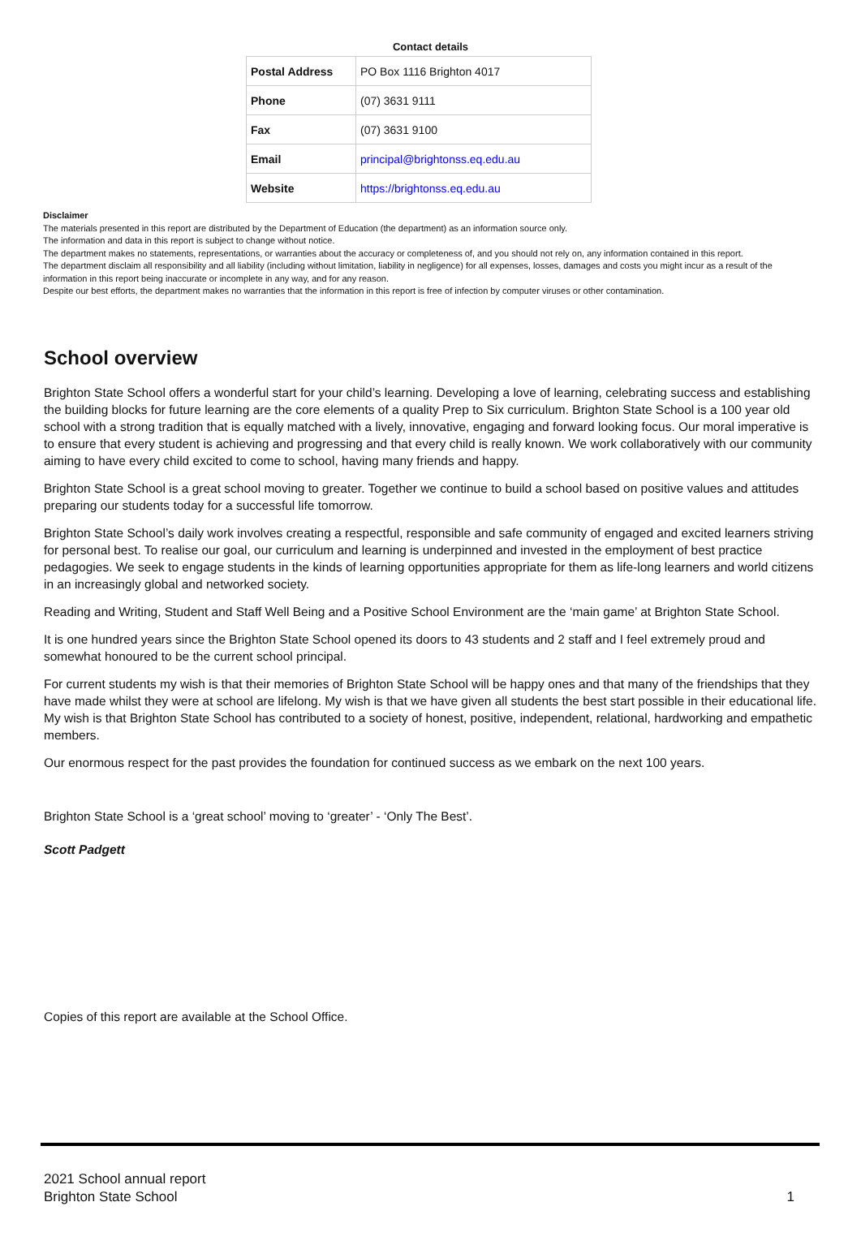Contact details
| Postal Address | PO Box 1116 Brighton 4017 |
| Phone | (07) 3631 9111 |
| Fax | (07) 3631 9100 |
| Email | principal@brightonss.eq.edu.au |
| Website | https://brightonss.eq.edu.au |
Disclaimer
The materials presented in this report are distributed by the Department of Education (the department) as an information source only.
The information and data in this report is subject to change without notice.
The department makes no statements, representations, or warranties about the accuracy or completeness of, and you should not rely on, any information contained in this report.
The department disclaim all responsibility and all liability (including without limitation, liability in negligence) for all expenses, losses, damages and costs you might incur as a result of the information in this report being inaccurate or incomplete in any way, and for any reason.
Despite our best efforts, the department makes no warranties that the information in this report is free of infection by computer viruses or other contamination.
School overview
Brighton State School offers a wonderful start for your child’s learning. Developing a love of learning, celebrating success and establishing the building blocks for future learning are the core elements of a quality Prep to Six curriculum. Brighton State School is a 100 year old school with a strong tradition that is equally matched with a lively, innovative, engaging and forward looking focus. Our moral imperative is to ensure that every student is achieving and progressing and that every child is really known. We work collaboratively with our community aiming to have every child excited to come to school, having many friends and happy.
Brighton State School is a great school moving to greater. Together we continue to build a school based on positive values and attitudes preparing our students today for a successful life tomorrow.
Brighton State School’s daily work involves creating a respectful, responsible and safe community of engaged and excited learners striving for personal best. To realise our goal, our curriculum and learning is underpinned and invested in the employment of best practice pedagogies. We seek to engage students in the kinds of learning opportunities appropriate for them as life-long learners and world citizens in an increasingly global and networked society.
Reading and Writing, Student and Staff Well Being and a Positive School Environment are the ‘main game’ at Brighton State School.
It is one hundred years since the Brighton State School opened its doors to 43 students and 2 staff and I feel extremely proud and somewhat honoured to be the current school principal.
For current students my wish is that their memories of Brighton State School will be happy ones and that many of the friendships that they have made whilst they were at school are lifelong. My wish is that we have given all students the best start possible in their educational life. My wish is that Brighton State School has contributed to a society of honest, positive, independent, relational, hardworking and empathetic members.
Our enormous respect for the past provides the foundation for continued success as we embark on the next 100 years.
Brighton State School is a ‘great school’ moving to ‘greater’ - ‘Only The Best’.
Scott Padgett
Copies of this report are available at the School Office.
2021 School annual report
Brighton State School 1